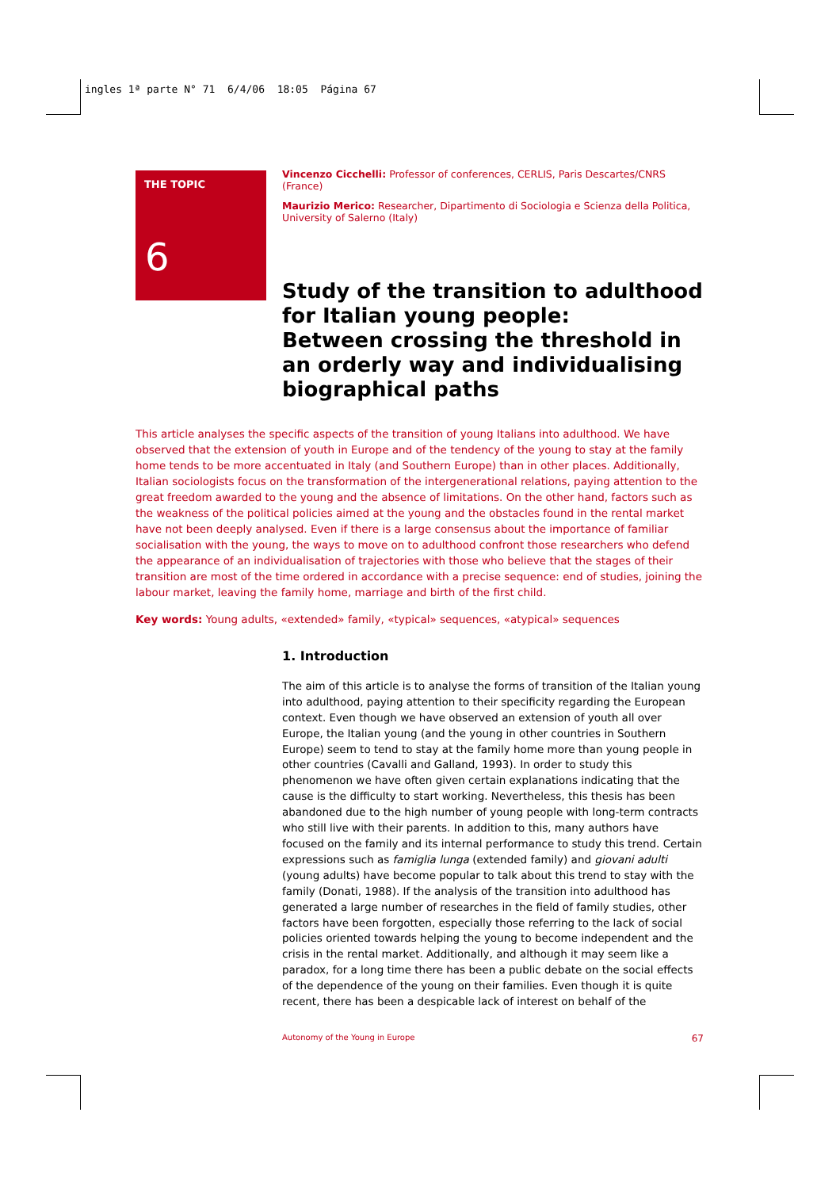ingles 1ª parte N° 71 6/4/06 18:05 Página 67
THE TOPIC
6
Vincenzo Cicchelli: Professor of conferences, CERLIS, Paris Descartes/CNRS (France)
Maurizio Merico: Researcher, Dipartimento di Sociologia e Scienza della Politica, University of Salerno (Italy)
Study of the transition to adulthood for Italian young people:
Between crossing the threshold in an orderly way and individualising biographical paths
This article analyses the specific aspects of the transition of young Italians into adulthood. We have observed that the extension of youth in Europe and of the tendency of the young to stay at the family home tends to be more accentuated in Italy (and Southern Europe) than in other places. Additionally, Italian sociologists focus on the transformation of the intergenerational relations, paying attention to the great freedom awarded to the young and the absence of limitations. On the other hand, factors such as the weakness of the political policies aimed at the young and the obstacles found in the rental market have not been deeply analysed. Even if there is a large consensus about the importance of familiar socialisation with the young, the ways to move on to adulthood confront those researchers who defend the appearance of an individualisation of trajectories with those who believe that the stages of their transition are most of the time ordered in accordance with a precise sequence: end of studies, joining the labour market, leaving the family home, marriage and birth of the first child.
Key words: Young adults, «extended» family, «typical» sequences, «atypical» sequences
1. Introduction
The aim of this article is to analyse the forms of transition of the Italian young into adulthood, paying attention to their specificity regarding the European context. Even though we have observed an extension of youth all over Europe, the Italian young (and the young in other countries in Southern Europe) seem to tend to stay at the family home more than young people in other countries (Cavalli and Galland, 1993). In order to study this phenomenon we have often given certain explanations indicating that the cause is the difficulty to start working. Nevertheless, this thesis has been abandoned due to the high number of young people with long-term contracts who still live with their parents. In addition to this, many authors have focused on the family and its internal performance to study this trend. Certain expressions such as famiglia lunga (extended family) and giovani adulti (young adults) have become popular to talk about this trend to stay with the family (Donati, 1988). If the analysis of the transition into adulthood has generated a large number of researches in the field of family studies, other factors have been forgotten, especially those referring to the lack of social policies oriented towards helping the young to become independent and the crisis in the rental market. Additionally, and although it may seem like a paradox, for a long time there has been a public debate on the social effects of the dependence of the young on their families. Even though it is quite recent, there has been a despicable lack of interest on behalf of the
Autonomy of the Young in Europe 67